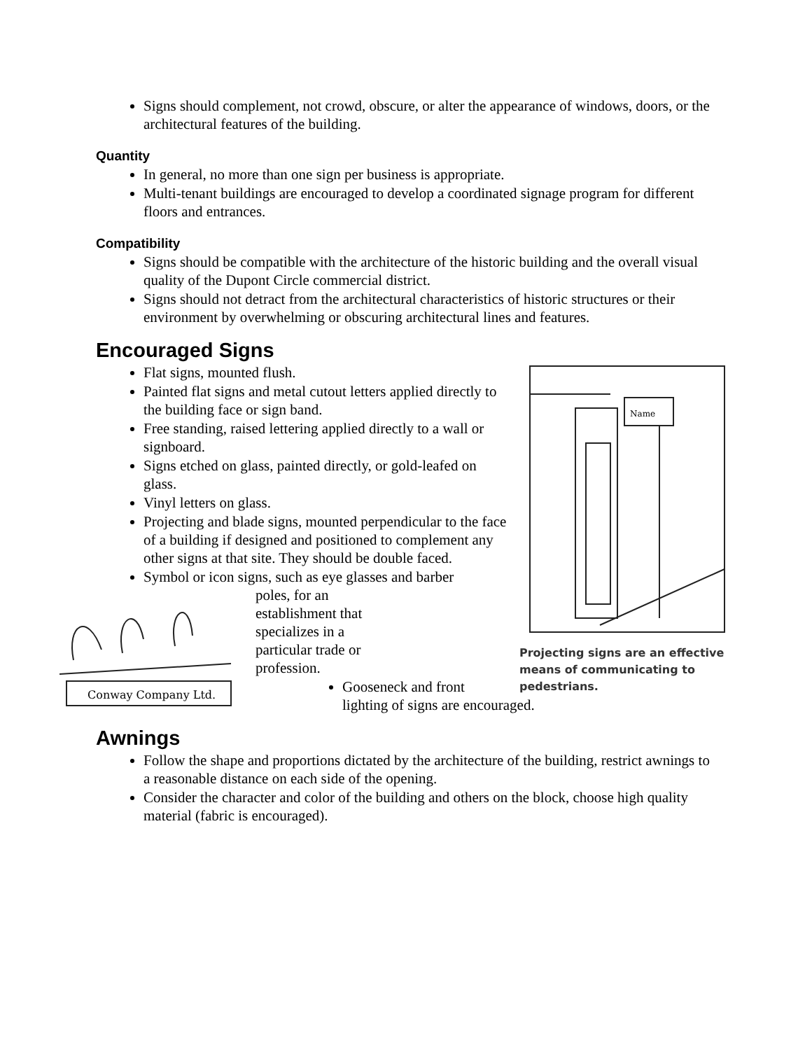Signs should complement, not crowd, obscure, or alter the appearance of windows, doors, or the architectural features of the building.
Quantity
In general, no more than one sign per business is appropriate.
Multi-tenant buildings are encouraged to develop a coordinated signage program for different floors and entrances.
Compatibility
Signs should be compatible with the architecture of the historic building and the overall visual quality of the Dupont Circle commercial district.
Signs should not detract from the architectural characteristics of historic structures or their environment by overwhelming or obscuring architectural lines and features.
Encouraged Signs
Name
Projecting signs are an effective means of communicating to pedestrians.
Flat signs, mounted flush.
Painted flat signs and metal cutout letters applied directly to the building face or sign band.
Free standing, raised lettering applied directly to a wall or signboard.
Signs etched on glass, painted directly, or gold-leafed on glass.
Vinyl letters on glass.
Projecting and blade signs, mounted perpendicular to the face of a building if designed and positioned to complement any other signs at that site. They should be double faced.
Symbol or icon signs, such as eye glasses and barber
Conway Company Ltd.
poles, for an
establishment that
specializes in a
particular trade or
profession.
Gooseneck and front lighting of signs are encouraged.
Awnings
Follow the shape and proportions dictated by the architecture of the building, restrict awnings to a reasonable distance on each side of the opening.
Consider the character and color of the building and others on the block, choose high quality material (fabric is encouraged).